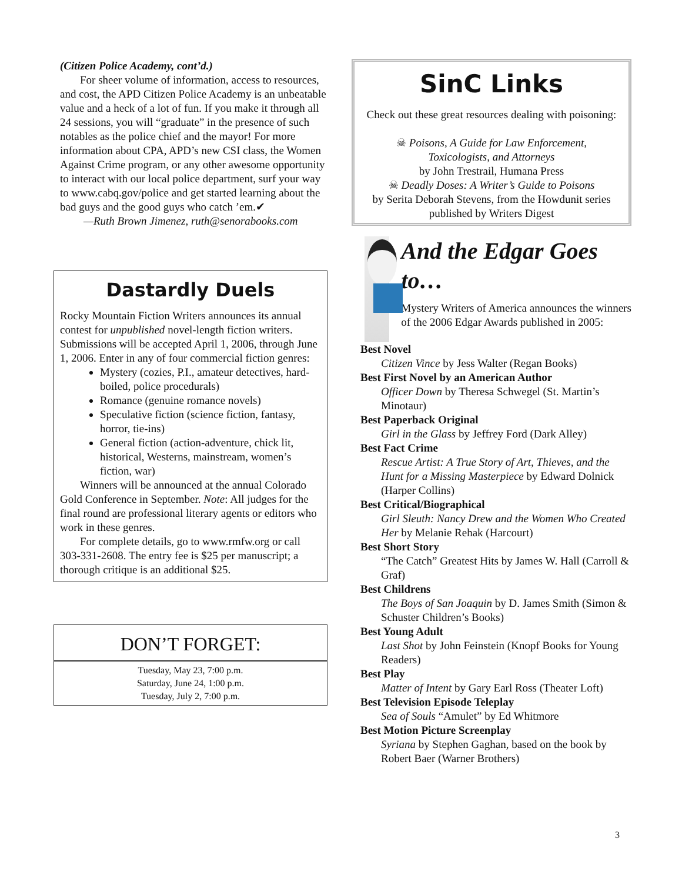(Citizen Police Academy, cont’d.)
For sheer volume of information, access to resources, and cost, the APD Citizen Police Academy is an unbeatable value and a heck of a lot of fun. If you make it through all 24 sessions, you will “graduate” in the presence of such notables as the police chief and the mayor! For more information about CPA, APD’s new CSI class, the Women Against Crime program, or any other awesome opportunity to interact with our local police department, surf your way to www.cabq.gov/police and get started learning about the bad guys and the good guys who catch ’em.✔
—Ruth Brown Jimenez, ruth@senorabooks.com
Dastardly Duels
Rocky Mountain Fiction Writers announces its annual contest for unpublished novel-length fiction writers. Submissions will be accepted April 1, 2006, through June 1, 2006. Enter in any of four commercial fiction genres:
Mystery (cozies, P.I., amateur detectives, hard-boiled, police procedurals)
Romance (genuine romance novels)
Speculative fiction (science fiction, fantasy, horror, tie-ins)
General fiction (action-adventure, chick lit, historical, Westerns, mainstream, women’s fiction, war)
Winners will be announced at the annual Colorado Gold Conference in September. Note: All judges for the final round are professional literary agents or editors who work in these genres.
For complete details, go to www.rmfw.org or call 303-331-2608. The entry fee is $25 per manuscript; a thorough critique is an additional $25.
DON’T FORGET:
Tuesday, May 23, 7:00 p.m.
Saturday, June 24, 1:00 p.m.
Tuesday, July 2, 7:00 p.m.
SinC Links
Check out these great resources dealing with poisoning:
☠ Poisons, A Guide for Law Enforcement, Toxicologists, and Attorneys
by John Trestrail, Humana Press
☠ Deadly Doses: A Writer’s Guide to Poisons
by Serita Deborah Stevens, from the Howdunit series published by Writers Digest
And the Edgar Goes to…
Mystery Writers of America announces the winners of the 2006 Edgar Awards published in 2005:
Best Novel
Citizen Vince by Jess Walter (Regan Books)
Best First Novel by an American Author
Officer Down by Theresa Schwegel (St. Martin’s Minotaur)
Best Paperback Original
Girl in the Glass by Jeffrey Ford (Dark Alley)
Best Fact Crime
Rescue Artist: A True Story of Art, Thieves, and the Hunt for a Missing Masterpiece by Edward Dolnick (Harper Collins)
Best Critical/Biographical
Girl Sleuth: Nancy Drew and the Women Who Created Her by Melanie Rehak (Harcourt)
Best Short Story
“The Catch” Greatest Hits by James W. Hall (Carroll & Graf)
Best Childrens
The Boys of San Joaquin by D. James Smith (Simon & Schuster Children’s Books)
Best Young Adult
Last Shot by John Feinstein (Knopf Books for Young Readers)
Best Play
Matter of Intent by Gary Earl Ross (Theater Loft)
Best Television Episode Teleplay
Sea of Souls “Amulet” by Ed Whitmore
Best Motion Picture Screenplay
Syriana by Stephen Gaghan, based on the book by Robert Baer (Warner Brothers)
3